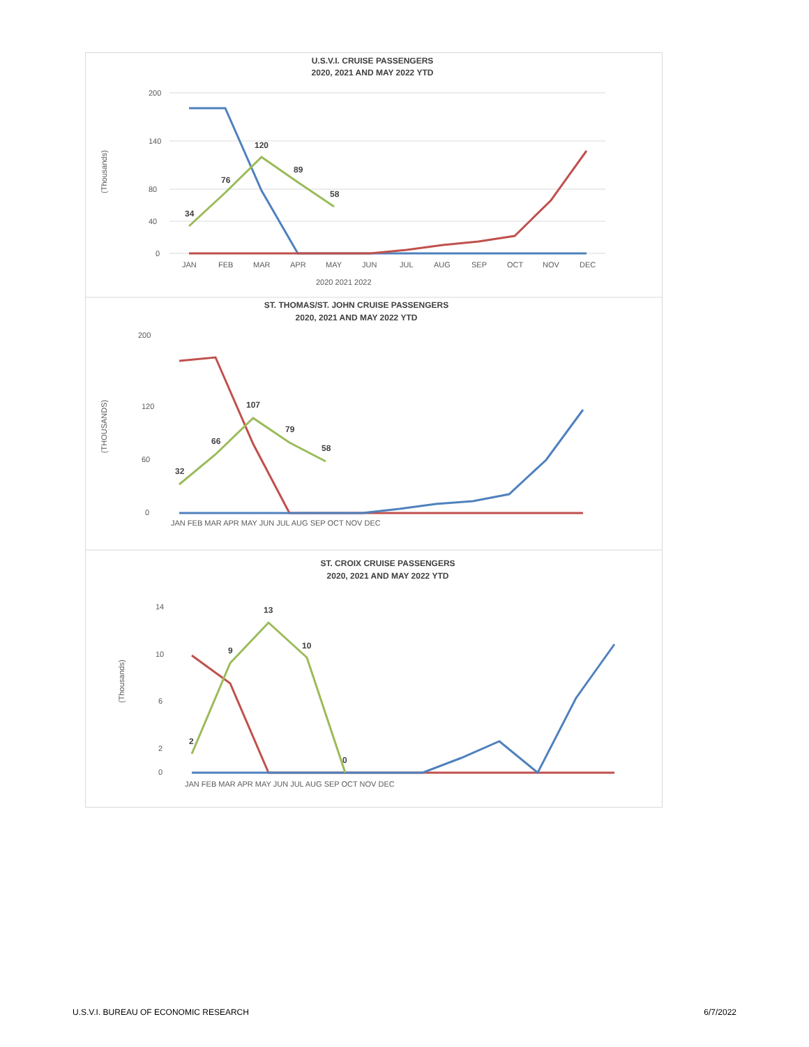U.S.V.I. CRUISE PASSENGERS
2020, 2021 AND MAY 2022 YTD
(Thousands)
200
140
80
40
0
JAN
FEB
MAR
APR
MAY
JUN
JUL
AUG
SEP
OCT
NOV
DEC
34
76
120
89
58
2020 2021 2022
ST. THOMAS/ST. JOHN CRUISE PASSENGERS
2020, 2021 AND MAY 2022 YTD
(THOUSANDS)
200
120
60
0
32
66
107
79
58
JAN FEB MAR APR MAY JUN JUL AUG SEP OCT NOV DEC
ST. CROIX CRUISE PASSENGERS
2020, 2021 AND MAY 2022 YTD
(Thousands)
14
10
6
2
0
2
9
13
10
0
JAN FEB MAR APR MAY JUN JUL AUG SEP OCT NOV DEC
U.S.V.I. BUREAU OF ECONOMIC RESEARCH 6/7/2022